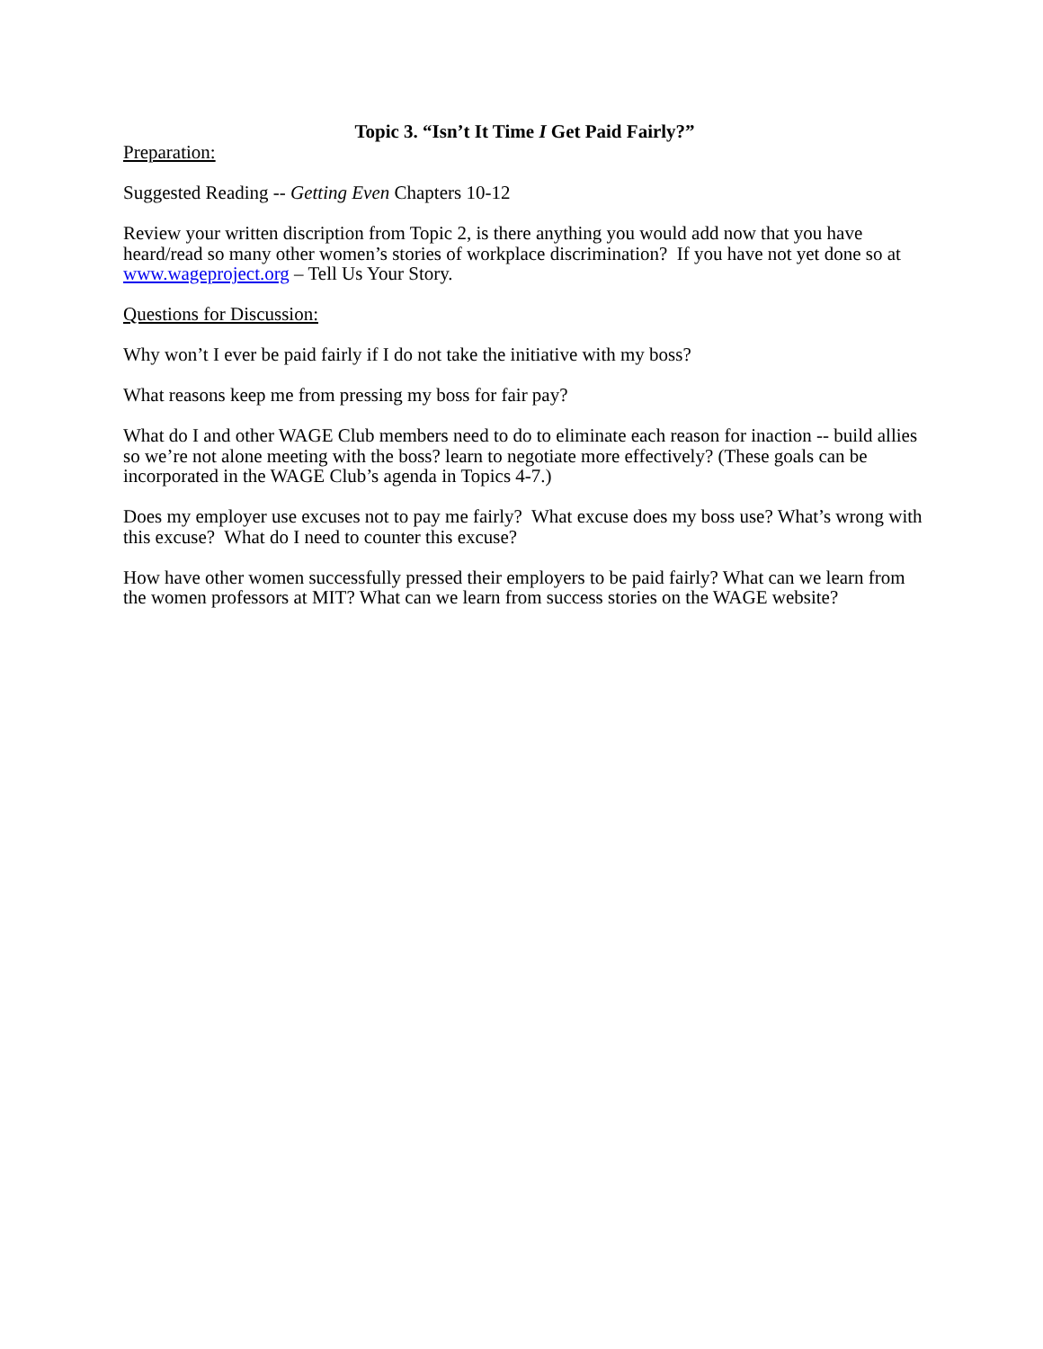Topic 3. “Isn’t It Time I Get Paid Fairly?”
Preparation:
Suggested Reading -- Getting Even Chapters 10-12
Review your written discription from Topic 2, is there anything you would add now that you have heard/read so many other women’s stories of workplace discrimination? If you have not yet done so at www.wageproject.org – Tell Us Your Story.
Questions for Discussion:
Why won’t I ever be paid fairly if I do not take the initiative with my boss?
What reasons keep me from pressing my boss for fair pay?
What do I and other WAGE Club members need to do to eliminate each reason for inaction -- build allies so we’re not alone meeting with the boss? learn to negotiate more effectively? (These goals can be incorporated in the WAGE Club’s agenda in Topics 4-7.)
Does my employer use excuses not to pay me fairly? What excuse does my boss use? What’s wrong with this excuse? What do I need to counter this excuse?
How have other women successfully pressed their employers to be paid fairly? What can we learn from the women professors at MIT? What can we learn from success stories on the WAGE website?